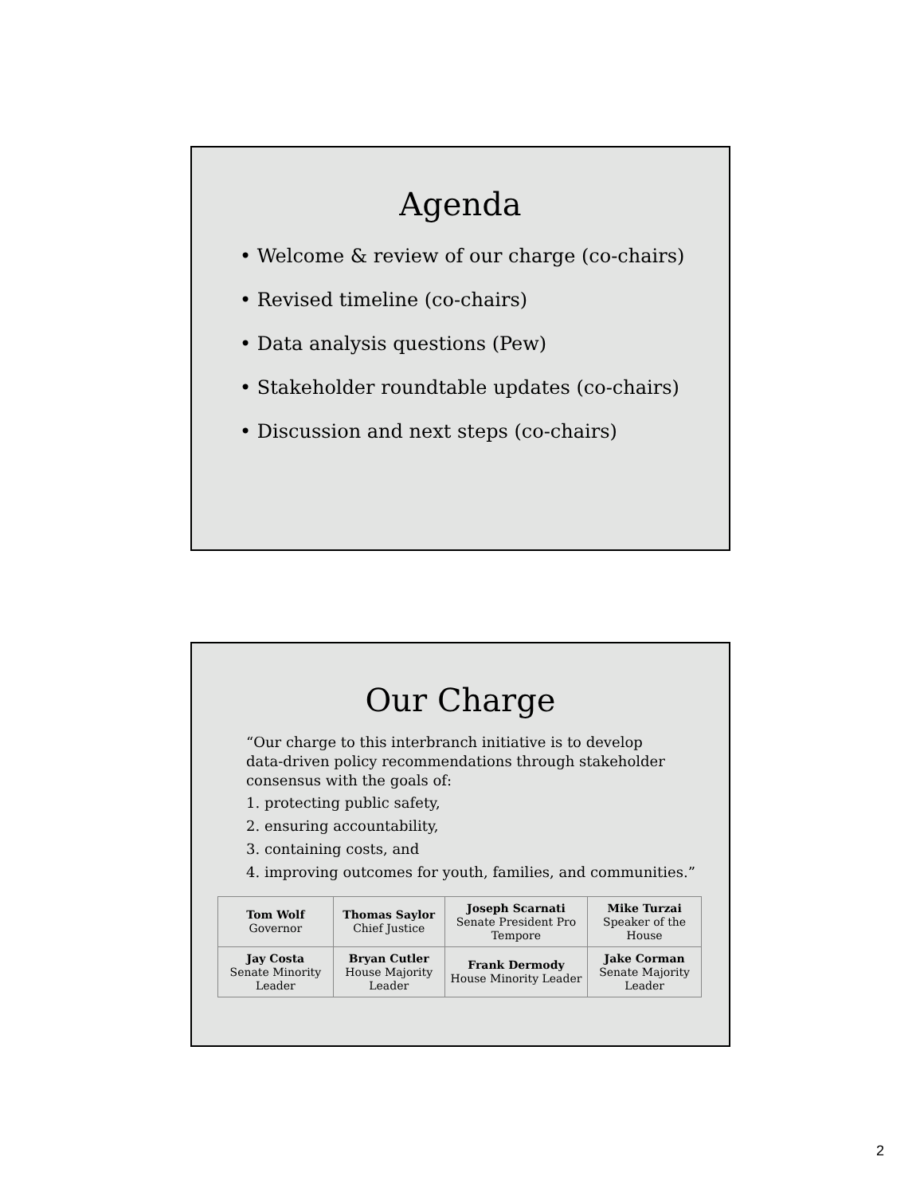Agenda
• Welcome & review of our charge (co-chairs)
• Revised timeline (co-chairs)
• Data analysis questions (Pew)
• Stakeholder roundtable updates (co-chairs)
• Discussion and next steps (co-chairs)
Our Charge
“Our charge to this interbranch initiative is to develop data-driven policy recommendations through stakeholder consensus with the goals of:
1. protecting public safety,
2. ensuring accountability,
3. containing costs, and
4. improving outcomes for youth, families, and communities.”
| Tom Wolf Governor | Thomas Saylor Chief Justice | Joseph Scarnati Senate President Pro Tempore | Mike Turzai Speaker of the House |
| Jay Costa Senate Minority Leader | Bryan Cutler House Majority Leader | Frank Dermody House Minority Leader | Jake Corman Senate Majority Leader |
2